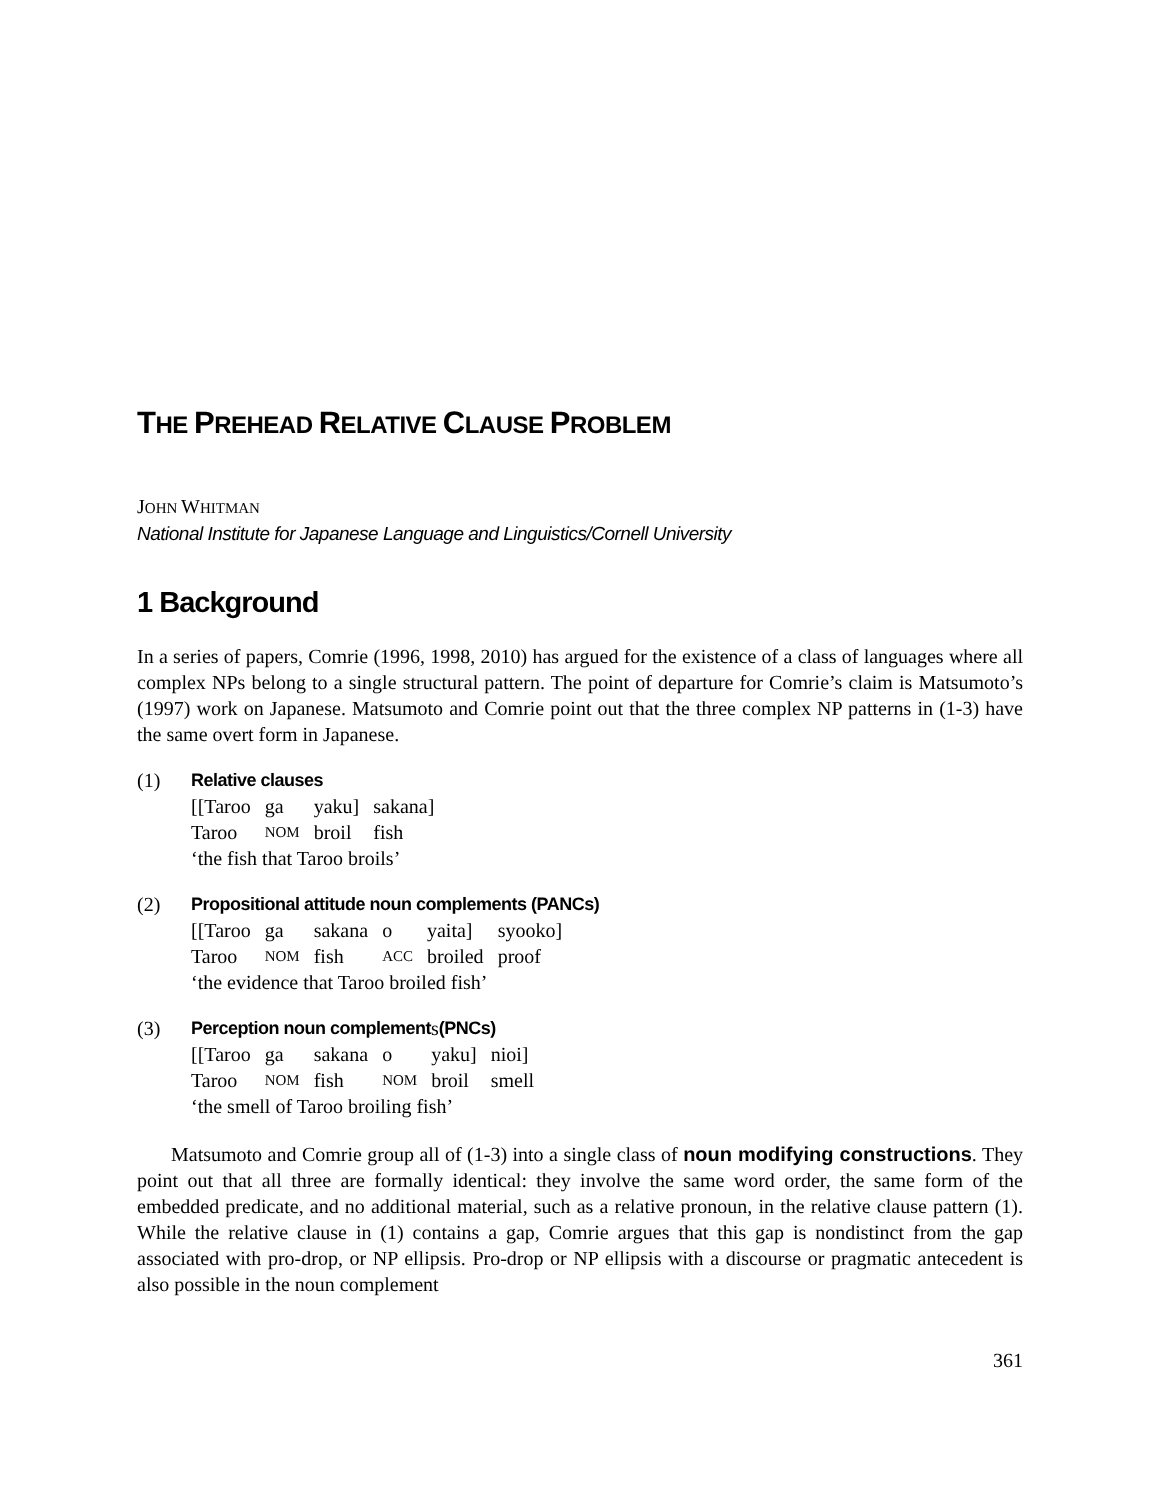THE PREHEAD RELATIVE CLAUSE PROBLEM
JOHN WHITMAN
National Institute for Japanese Language and Linguistics/Cornell University
1 Background
In a series of papers, Comrie (1996, 1998, 2010) has argued for the existence of a class of languages where all complex NPs belong to a single structural pattern. The point of departure for Comrie’s claim is Matsumoto’s (1997) work on Japanese. Matsumoto and Comrie point out that the three complex NP patterns in (1-3) have the same overt form in Japanese.
(1) Relative clauses
| [[Taroo | ga | yaku] | sakana] |
| Taroo | NOM | broil | fish |
‘the fish that Taroo broils’
(2) Propositional attitude noun complements (PANCs)
| [[Taroo | ga | sakana | o | yaita] | syooko] |
| Taroo | NOM | fish | ACC | broiled | proof |
‘the evidence that Taroo broiled fish’
(3) Perception noun complement s (PNCs)
| [[Taroo | ga | sakana | o | yaku] | nioi] |
| Taroo | NOM | fish | NOM | broil | smell |
‘the smell of Taroo broiling fish’
Matsumoto and Comrie group all of (1-3) into a single class of noun modifying constructions. They point out that all three are formally identical: they involve the same word order, the same form of the embedded predicate, and no additional material, such as a relative pronoun, in the relative clause pattern (1). While the relative clause in (1) contains a gap, Comrie argues that this gap is nondistinct from the gap associated with pro-drop, or NP ellipsis. Pro-drop or NP ellipsis with a discourse or pragmatic antecedent is also possible in the noun complement
361